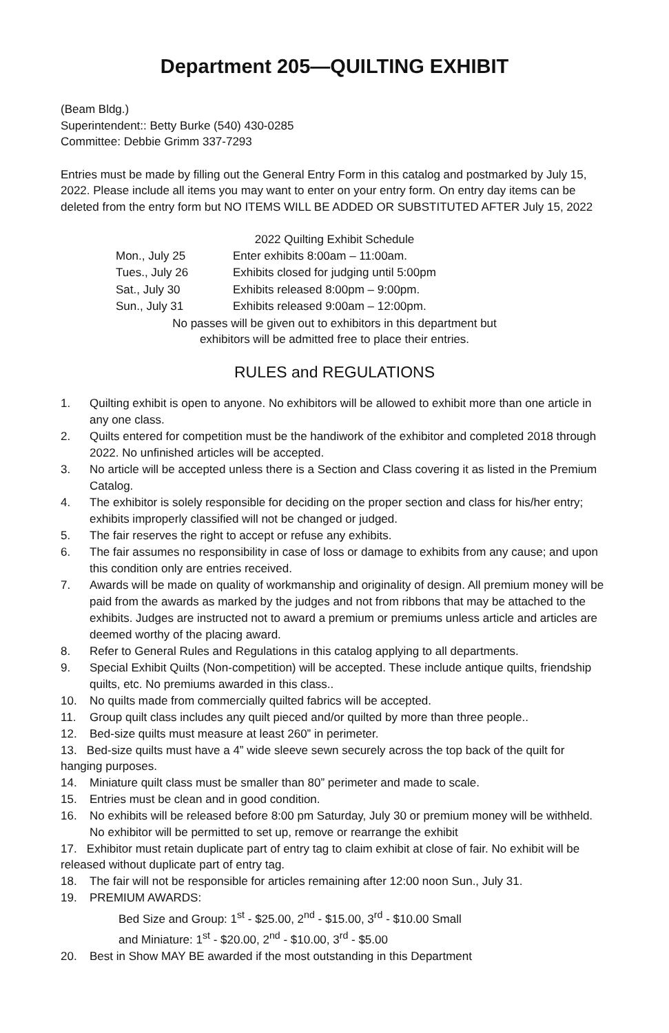Department 205—QUILTING EXHIBIT
(Beam Bldg.)
Superintendent:: Betty Burke (540) 430-0285
Committee: Debbie Grimm 337-7293
Entries must be made by filling out the General Entry Form in this catalog and postmarked by July 15, 2022. Please include all items you may want to enter on your entry form. On entry day items can be deleted from the entry form but NO ITEMS WILL BE ADDED OR SUBSTITUTED AFTER July 15, 2022
2022 Quilting Exhibit Schedule
| Mon., July 25 | Enter exhibits 8:00am – 11:00am. |
| Tues., July 26 | Exhibits closed for judging until 5:00pm |
| Sat., July 30 | Exhibits released 8:00pm – 9:00pm. |
| Sun., July 31 | Exhibits released 9:00am – 12:00pm. |
No passes will be given out to exhibitors in this department but
exhibitors will be admitted free to place their entries.
RULES and REGULATIONS
1. Quilting exhibit is open to anyone. No exhibitors will be allowed to exhibit more than one article in any one class.
2. Quilts entered for competition must be the handiwork of the exhibitor and completed 2018 through 2022. No unfinished articles will be accepted.
3. No article will be accepted unless there is a Section and Class covering it as listed in the Premium Catalog.
4. The exhibitor is solely responsible for deciding on the proper section and class for his/her entry; exhibits improperly classified will not be changed or judged.
5. The fair reserves the right to accept or refuse any exhibits.
6. The fair assumes no responsibility in case of loss or damage to exhibits from any cause; and upon this condition only are entries received.
7. Awards will be made on quality of workmanship and originality of design. All premium money will be paid from the awards as marked by the judges and not from ribbons that may be attached to the exhibits. Judges are instructed not to award a premium or premiums unless article and articles are deemed worthy of the placing award.
8. Refer to General Rules and Regulations in this catalog applying to all departments.
9. Special Exhibit Quilts (Non-competition) will be accepted. These include antique quilts, friendship quilts, etc. No premiums awarded in this class..
10. No quilts made from commercially quilted fabrics will be accepted.
11. Group quilt class includes any quilt pieced and/or quilted by more than three people..
12. Bed-size quilts must measure at least 260” in perimeter.
13. Bed-size quilts must have a 4” wide sleeve sewn securely across the top back of the quilt for hanging purposes.
14. Miniature quilt class must be smaller than 80” perimeter and made to scale.
15. Entries must be clean and in good condition.
16. No exhibits will be released before 8:00 pm Saturday, July 30 or premium money will be withheld. No exhibitor will be permitted to set up, remove or rearrange the exhibit
17. Exhibitor must retain duplicate part of entry tag to claim exhibit at close of fair. No exhibit will be released without duplicate part of entry tag.
18. The fair will not be responsible for articles remaining after 12:00 noon Sun., July 31.
19. PREMIUM AWARDS:
Bed Size and Group: 1<sup>st</sup> - $25.00, 2<sup>nd</sup> - $15.00, 3<sup>rd</sup> - $10.00 Small
and Miniature: 1<sup>st</sup> - $20.00, 2<sup>nd</sup> - $10.00, 3<sup>rd</sup> - $5.00
20. Best in Show MAY BE awarded if the most outstanding in this Department